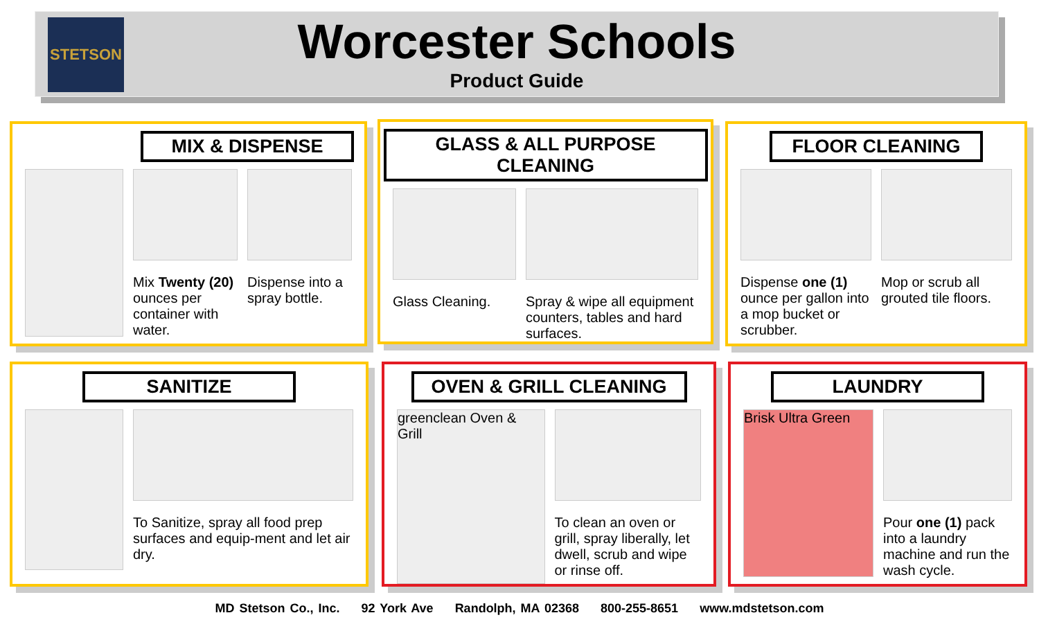STETSON
Worcester Schools
Product Guide
MIX & DISPENSE
Mix Twenty (20) ounces per container with water.
Dispense into a spray bottle.
GLASS & ALL PURPOSE CLEANING
Glass Cleaning. Spray & wipe all equipment counters, tables and hard surfaces.
FLOOR CLEANING
Dispense one (1) ounce per gallon into a mop bucket or scrubber.
Mop or scrub all grouted tile floors.
SANITIZE
To Sanitize, spray all food prep surfaces and equip-ment and let air dry.
OVEN & GRILL CLEANING
greenclean Oven & Grill
To clean an oven or grill, spray liberally, let dwell, scrub and wipe or rinse off.
LAUNDRY
Brisk Ultra Green
Pour one (1) pack into a laundry machine and run the wash cycle.
MD Stetson Co., Inc. 92 York Ave Randolph, MA 02368 800-255-8651 www.mdstetson.com